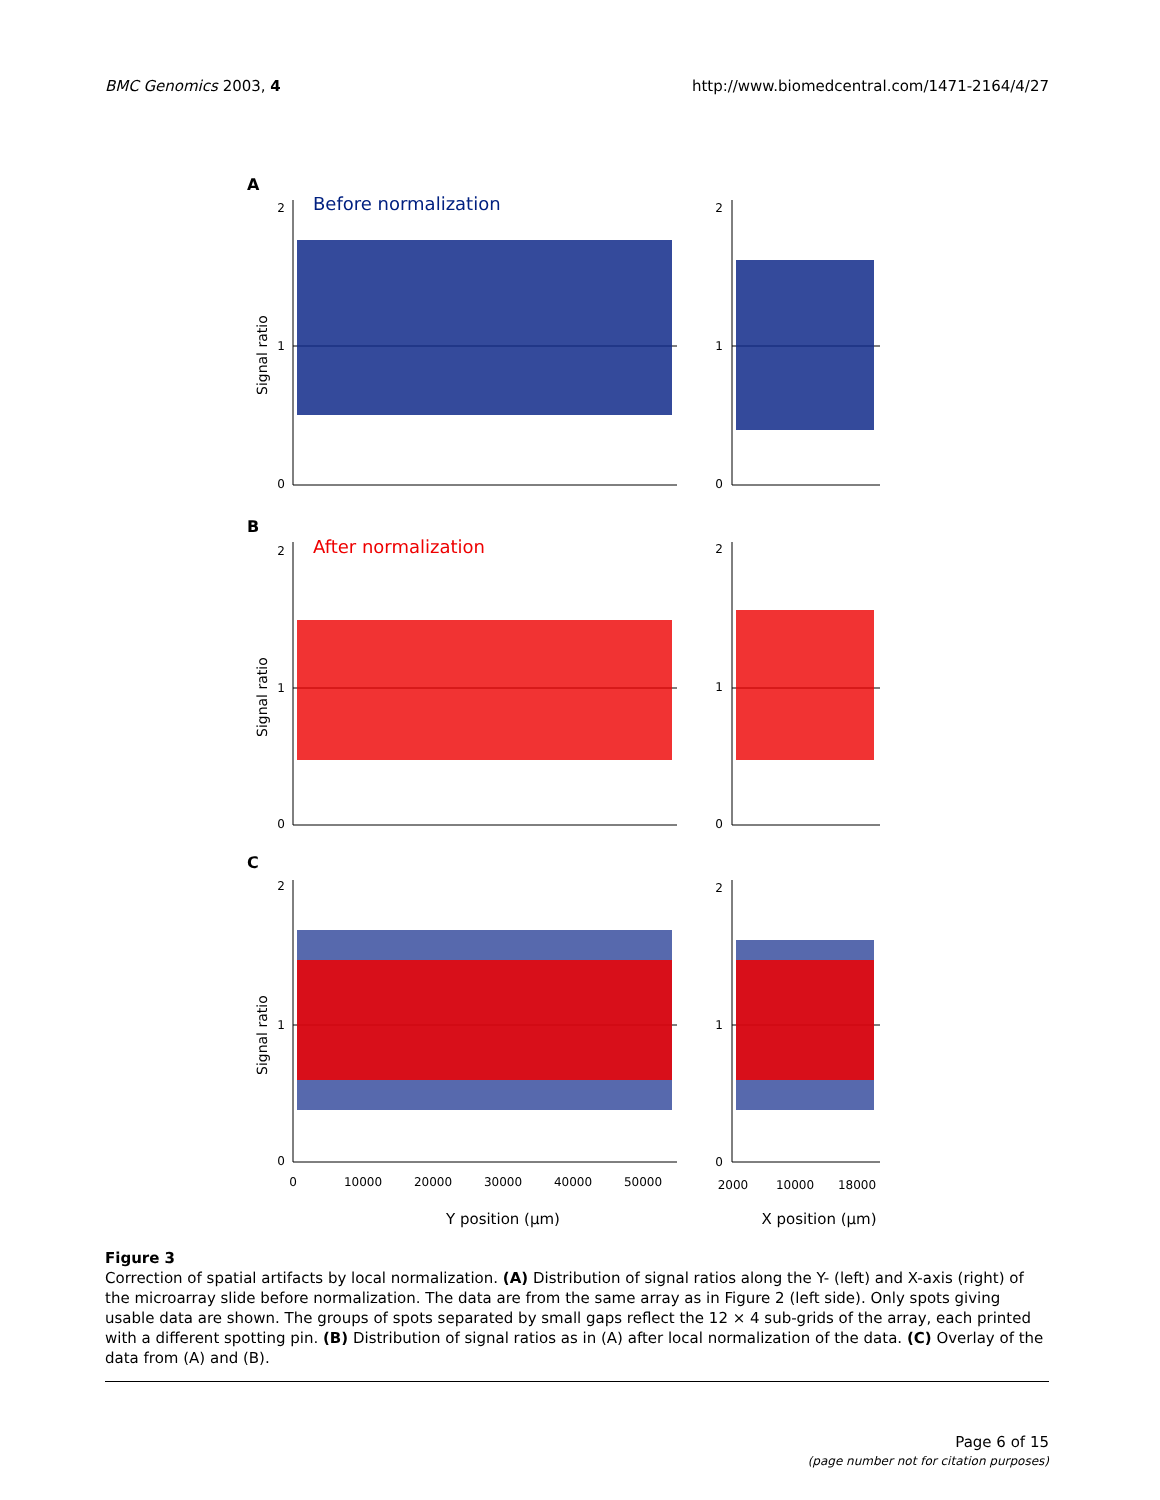BMC Genomics 2003, 4 http://www.biomedcentral.com/1471-2164/4/27
A
Before normalization
B
After normalization
C
2
1
0
2
1
0
2
1
0
2
1
0
2
1
0
2
1
0
Signal ratio
Signal ratio
Signal ratio
0
10000
20000
30000
40000
50000
2000
10000
18000
Y position (µm)
X position (µm)
Figure 3
Correction of spatial artifacts by local normalization. (A) Distribution of signal ratios along the Y- (left) and X-axis (right) of the microarray slide before normalization. The data are from the same array as in Figure 2 (left side). Only spots giving usable data are shown. The groups of spots separated by small gaps reflect the 12 × 4 sub-grids of the array, each printed with a different spotting pin. (B) Distribution of signal ratios as in (A) after local normalization of the data. (C) Overlay of the data from (A) and (B).
Page 6 of 15
(page number not for citation purposes)